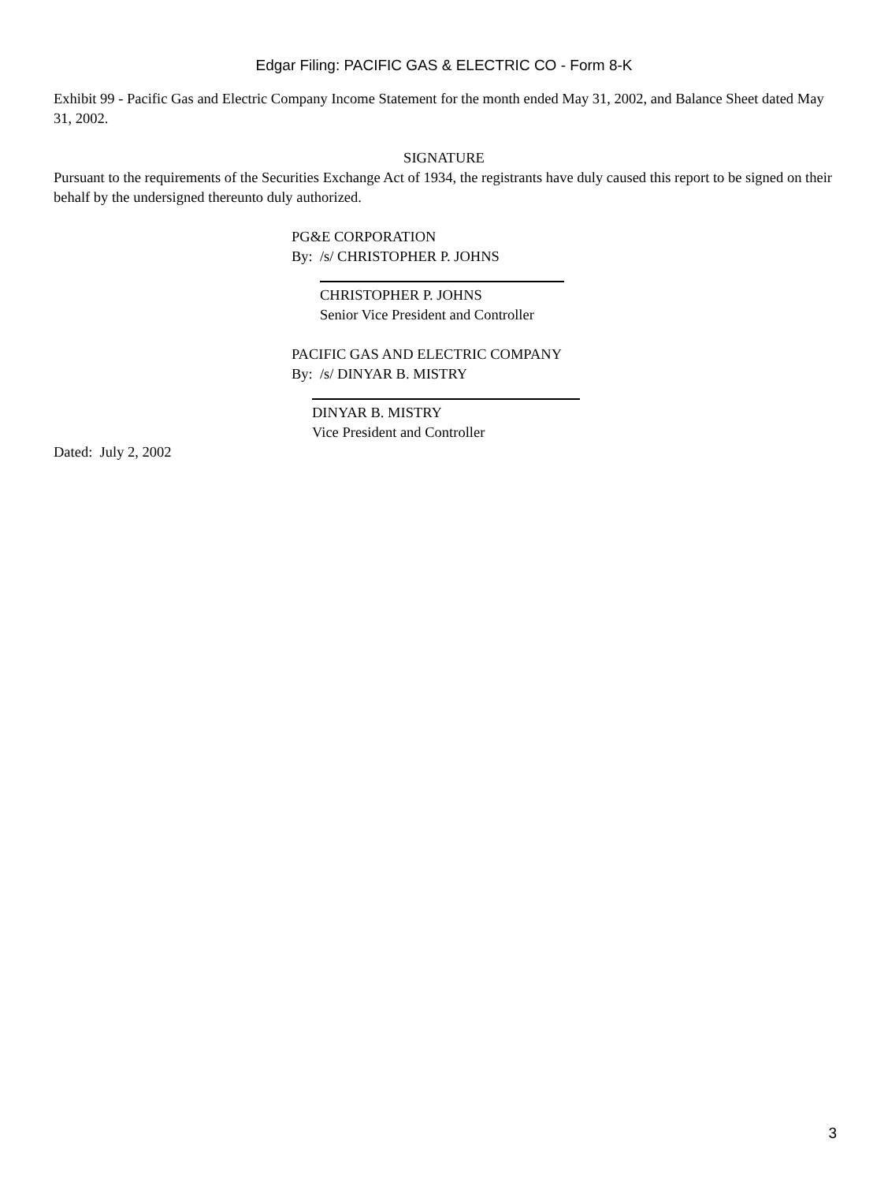Edgar Filing: PACIFIC GAS & ELECTRIC CO - Form 8-K
Exhibit 99 - Pacific Gas and Electric Company Income Statement for the month ended May 31, 2002, and Balance Sheet dated May 31, 2002.
SIGNATURE
Pursuant to the requirements of the Securities Exchange Act of 1934, the registrants have duly caused this report to be signed on their behalf by the undersigned thereunto duly authorized.
PG&E CORPORATION
By: /s/ CHRISTOPHER P. JOHNS
CHRISTOPHER P. JOHNS
Senior Vice President and Controller
PACIFIC GAS AND ELECTRIC COMPANY
By: /s/ DINYAR B. MISTRY
DINYAR B. MISTRY
Vice President and Controller
Dated: July 2, 2002
3